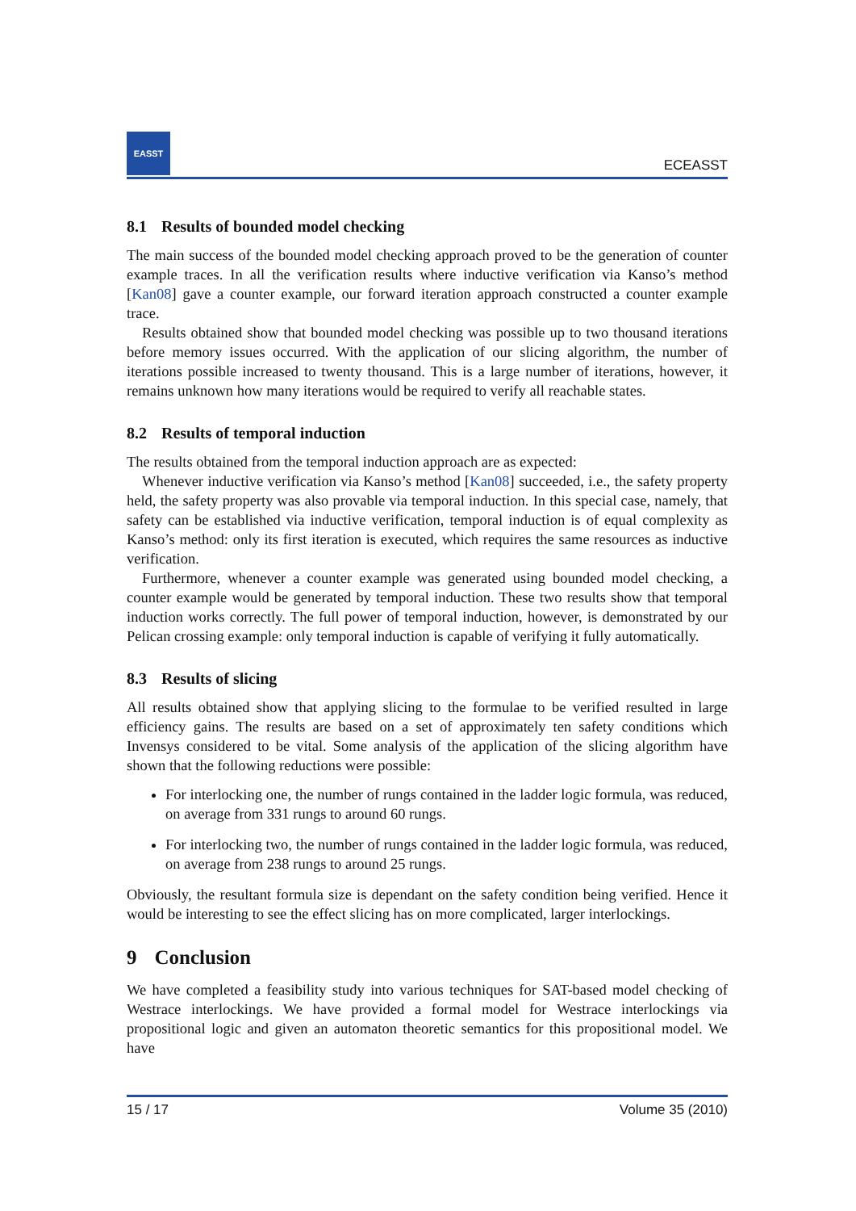EASST
ECEASST
8.1 Results of bounded model checking
The main success of the bounded model checking approach proved to be the generation of counter example traces. In all the verification results where inductive verification via Kanso’s method [Kan08] gave a counter example, our forward iteration approach constructed a counter example trace.
Results obtained show that bounded model checking was possible up to two thousand iterations before memory issues occurred. With the application of our slicing algorithm, the number of iterations possible increased to twenty thousand. This is a large number of iterations, however, it remains unknown how many iterations would be required to verify all reachable states.
8.2 Results of temporal induction
The results obtained from the temporal induction approach are as expected:
Whenever inductive verification via Kanso’s method [Kan08] succeeded, i.e., the safety property held, the safety property was also provable via temporal induction. In this special case, namely, that safety can be established via inductive verification, temporal induction is of equal complexity as Kanso’s method: only its first iteration is executed, which requires the same resources as inductive verification.
Furthermore, whenever a counter example was generated using bounded model checking, a counter example would be generated by temporal induction. These two results show that temporal induction works correctly. The full power of temporal induction, however, is demonstrated by our Pelican crossing example: only temporal induction is capable of verifying it fully automatically.
8.3 Results of slicing
All results obtained show that applying slicing to the formulae to be verified resulted in large efficiency gains. The results are based on a set of approximately ten safety conditions which Invensys considered to be vital. Some analysis of the application of the slicing algorithm have shown that the following reductions were possible:
For interlocking one, the number of rungs contained in the ladder logic formula, was reduced, on average from 331 rungs to around 60 rungs.
For interlocking two, the number of rungs contained in the ladder logic formula, was reduced, on average from 238 rungs to around 25 rungs.
Obviously, the resultant formula size is dependant on the safety condition being verified. Hence it would be interesting to see the effect slicing has on more complicated, larger interlockings.
9 Conclusion
We have completed a feasibility study into various techniques for SAT-based model checking of Westrace interlockings. We have provided a formal model for Westrace interlockings via propositional logic and given an automaton theoretic semantics for this propositional model. We have
15 / 17 Volume 35 (2010)